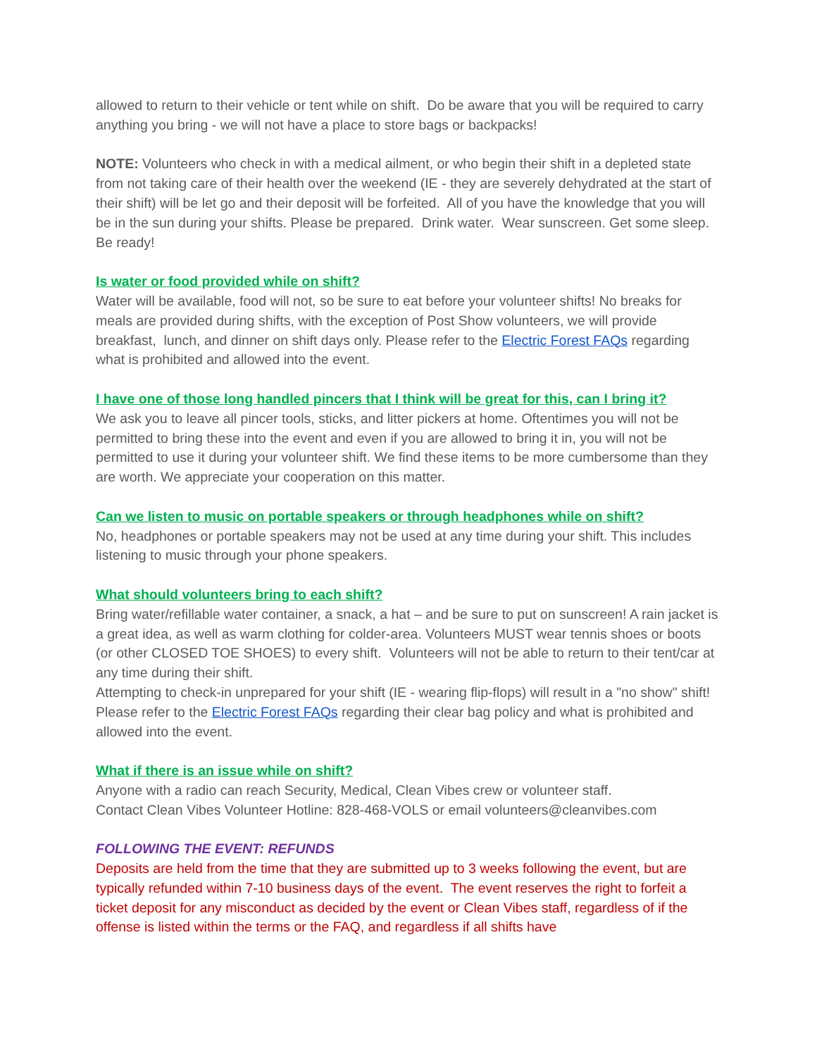allowed to return to their vehicle or tent while on shift. Do be aware that you will be required to carry anything you bring - we will not have a place to store bags or backpacks!
NOTE: Volunteers who check in with a medical ailment, or who begin their shift in a depleted state from not taking care of their health over the weekend (IE - they are severely dehydrated at the start of their shift) will be let go and their deposit will be forfeited. All of you have the knowledge that you will be in the sun during your shifts. Please be prepared. Drink water. Wear sunscreen. Get some sleep. Be ready!
Is water or food provided while on shift?
Water will be available, food will not, so be sure to eat before your volunteer shifts! No breaks for meals are provided during shifts, with the exception of Post Show volunteers, we will provide breakfast, lunch, and dinner on shift days only. Please refer to the Electric Forest FAQs regarding what is prohibited and allowed into the event.
I have one of those long handled pincers that I think will be great for this, can I bring it?
We ask you to leave all pincer tools, sticks, and litter pickers at home. Oftentimes you will not be permitted to bring these into the event and even if you are allowed to bring it in, you will not be permitted to use it during your volunteer shift. We find these items to be more cumbersome than they are worth. We appreciate your cooperation on this matter.
Can we listen to music on portable speakers or through headphones while on shift?
No, headphones or portable speakers may not be used at any time during your shift. This includes listening to music through your phone speakers.
What should volunteers bring to each shift?
Bring water/refillable water container, a snack, a hat – and be sure to put on sunscreen! A rain jacket is a great idea, as well as warm clothing for colder-area. Volunteers MUST wear tennis shoes or boots (or other CLOSED TOE SHOES) to every shift. Volunteers will not be able to return to their tent/car at any time during their shift.
Attempting to check-in unprepared for your shift (IE - wearing flip-flops) will result in a "no show" shift!
Please refer to the Electric Forest FAQs regarding their clear bag policy and what is prohibited and allowed into the event.
What if there is an issue while on shift?
Anyone with a radio can reach Security, Medical, Clean Vibes crew or volunteer staff.
Contact Clean Vibes Volunteer Hotline: 828-468-VOLS or email volunteers@cleanvibes.com
FOLLOWING THE EVENT: REFUNDS
Deposits are held from the time that they are submitted up to 3 weeks following the event, but are typically refunded within 7-10 business days of the event. The event reserves the right to forfeit a ticket deposit for any misconduct as decided by the event or Clean Vibes staff, regardless of if the offense is listed within the terms or the FAQ, and regardless if all shifts have